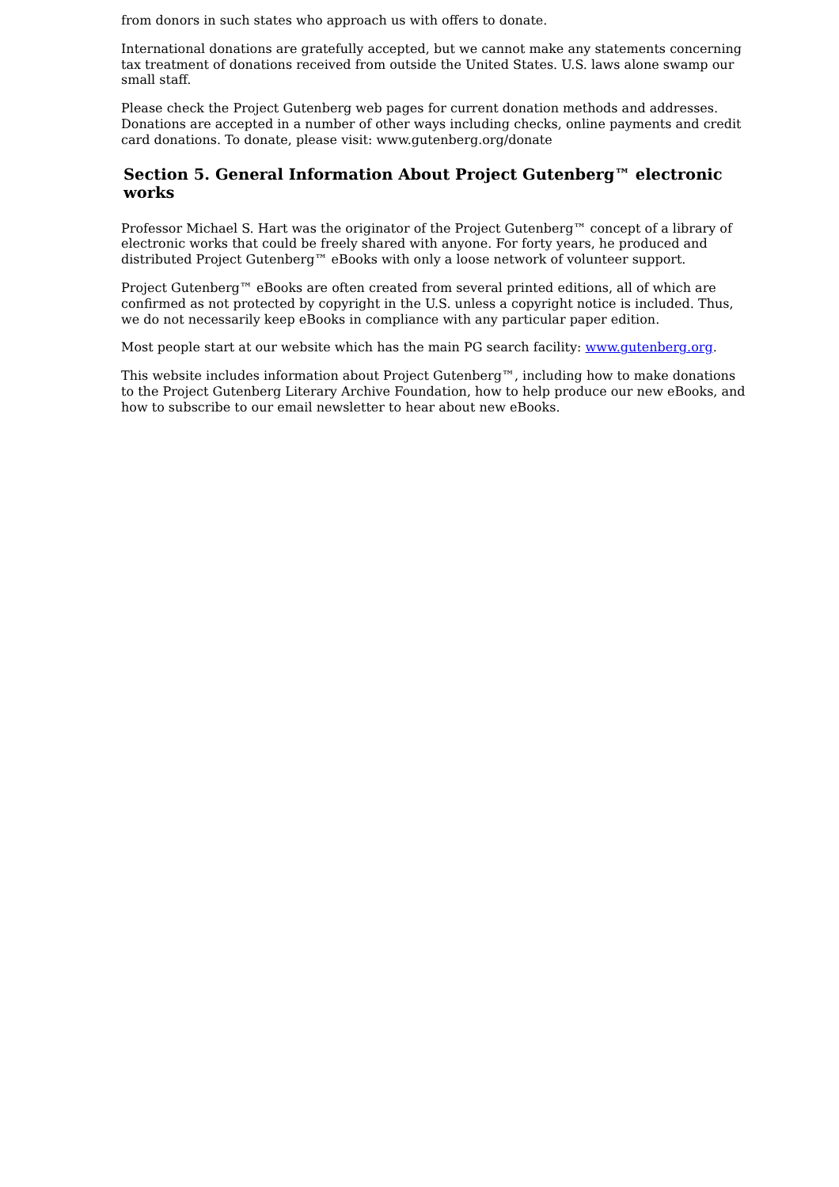from donors in such states who approach us with offers to donate.
International donations are gratefully accepted, but we cannot make any statements concerning tax treatment of donations received from outside the United States. U.S. laws alone swamp our small staff.
Please check the Project Gutenberg web pages for current donation methods and addresses. Donations are accepted in a number of other ways including checks, online payments and credit card donations. To donate, please visit: www.gutenberg.org/donate
Section 5. General Information About Project Gutenberg™ electronic works
Professor Michael S. Hart was the originator of the Project Gutenberg™ concept of a library of electronic works that could be freely shared with anyone. For forty years, he produced and distributed Project Gutenberg™ eBooks with only a loose network of volunteer support.
Project Gutenberg™ eBooks are often created from several printed editions, all of which are confirmed as not protected by copyright in the U.S. unless a copyright notice is included. Thus, we do not necessarily keep eBooks in compliance with any particular paper edition.
Most people start at our website which has the main PG search facility: www.gutenberg.org.
This website includes information about Project Gutenberg™, including how to make donations to the Project Gutenberg Literary Archive Foundation, how to help produce our new eBooks, and how to subscribe to our email newsletter to hear about new eBooks.